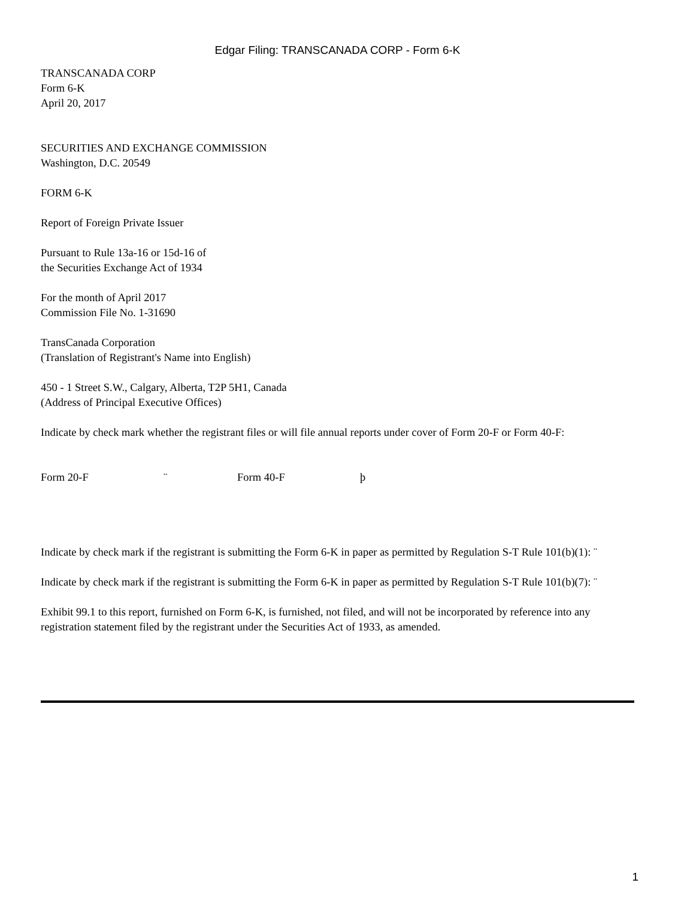Edgar Filing: TRANSCANADA CORP - Form 6-K
TRANSCANADA CORP
Form 6-K
April 20, 2017
SECURITIES AND EXCHANGE COMMISSION
Washington, D.C. 20549
FORM 6-K
Report of Foreign Private Issuer
Pursuant to Rule 13a-16 or 15d-16 of
the Securities Exchange Act of 1934
For the month of April 2017
Commission File No. 1-31690
TransCanada Corporation
(Translation of Registrant's Name into English)
450 - 1 Street S.W., Calgary, Alberta, T2P 5H1, Canada
(Address of Principal Executive Offices)
Indicate by check mark whether the registrant files or will file annual reports under cover of Form 20-F or Form 40-F:
Form 20-F ¨ Form 40-F þ
Indicate by check mark if the registrant is submitting the Form 6-K in paper as permitted by Regulation S-T Rule 101(b)(1): ¨
Indicate by check mark if the registrant is submitting the Form 6-K in paper as permitted by Regulation S-T Rule 101(b)(7): ¨
Exhibit 99.1 to this report, furnished on Form 6-K, is furnished, not filed, and will not be incorporated by reference into any registration statement filed by the registrant under the Securities Act of 1933, as amended.
1